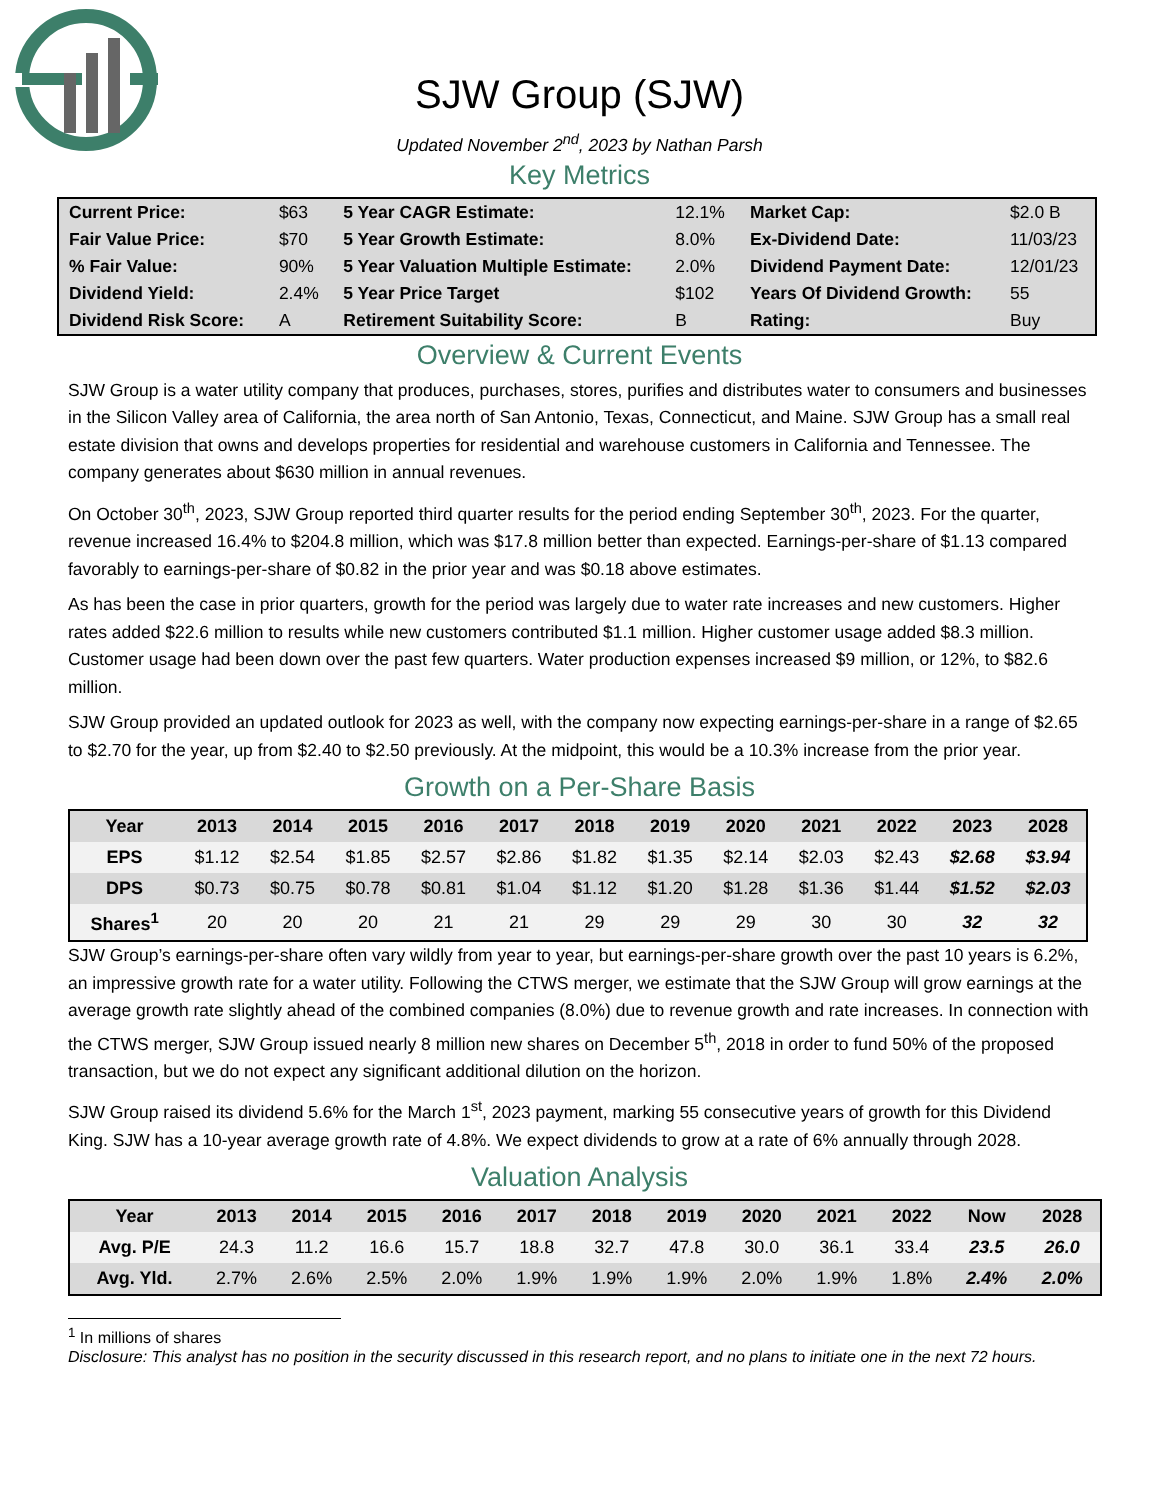SJW Group (SJW)
Updated November 2<sup>nd</sup>, 2023 by Nathan Parsh
Key Metrics
| Current Price: | $63 | 5 Year CAGR Estimate: | 12.1% | Market Cap: | $2.0 B |
| Fair Value Price: | $70 | 5 Year Growth Estimate: | 8.0% | Ex-Dividend Date: | 11/03/23 |
| % Fair Value: | 90% | 5 Year Valuation Multiple Estimate: | 2.0% | Dividend Payment Date: | 12/01/23 |
| Dividend Yield: | 2.4% | 5 Year Price Target | $102 | Years Of Dividend Growth: | 55 |
| Dividend Risk Score: | A | Retirement Suitability Score: | B | Rating: | Buy |
Overview & Current Events
SJW Group is a water utility company that produces, purchases, stores, purifies and distributes water to consumers and businesses in the Silicon Valley area of California, the area north of San Antonio, Texas, Connecticut, and Maine. SJW Group has a small real estate division that owns and develops properties for residential and warehouse customers in California and Tennessee. The company generates about $630 million in annual revenues.
On October 30<sup>th</sup>, 2023, SJW Group reported third quarter results for the period ending September 30<sup>th</sup>, 2023. For the quarter, revenue increased 16.4% to $204.8 million, which was $17.8 million better than expected. Earnings-per-share of $1.13 compared favorably to earnings-per-share of $0.82 in the prior year and was $0.18 above estimates.
As has been the case in prior quarters, growth for the period was largely due to water rate increases and new customers. Higher rates added $22.6 million to results while new customers contributed $1.1 million. Higher customer usage added $8.3 million. Customer usage had been down over the past few quarters. Water production expenses increased $9 million, or 12%, to $82.6 million.
SJW Group provided an updated outlook for 2023 as well, with the company now expecting earnings-per-share in a range of $2.65 to $2.70 for the year, up from $2.40 to $2.50 previously. At the midpoint, this would be a 10.3% increase from the prior year.
Growth on a Per-Share Basis
| Year | 2013 | 2014 | 2015 | 2016 | 2017 | 2018 | 2019 | 2020 | 2021 | 2022 | 2023 | 2028 |
| --- | --- | --- | --- | --- | --- | --- | --- | --- | --- | --- | --- | --- |
| EPS | $1.12 | $2.54 | $1.85 | $2.57 | $2.86 | $1.82 | $1.35 | $2.14 | $2.03 | $2.43 | $2.68 | $3.94 |
| DPS | $0.73 | $0.75 | $0.78 | $0.81 | $1.04 | $1.12 | $1.20 | $1.28 | $1.36 | $1.44 | $1.52 | $2.03 |
| Shares<sup>1</sup> | 20 | 20 | 20 | 21 | 21 | 29 | 29 | 29 | 30 | 30 | 32 | 32 |
SJW Group’s earnings-per-share often vary wildly from year to year, but earnings-per-share growth over the past 10 years is 6.2%, an impressive growth rate for a water utility. Following the CTWS merger, we estimate that the SJW Group will grow earnings at the average growth rate slightly ahead of the combined companies (8.0%) due to revenue growth and rate increases. In connection with the CTWS merger, SJW Group issued nearly 8 million new shares on December 5<sup>th</sup>, 2018 in order to fund 50% of the proposed transaction, but we do not expect any significant additional dilution on the horizon.
SJW Group raised its dividend 5.6% for the March 1<sup>st</sup>, 2023 payment, marking 55 consecutive years of growth for this Dividend King. SJW has a 10-year average growth rate of 4.8%. We expect dividends to grow at a rate of 6% annually through 2028.
Valuation Analysis
| Year | 2013 | 2014 | 2015 | 2016 | 2017 | 2018 | 2019 | 2020 | 2021 | 2022 | Now | 2028 |
| --- | --- | --- | --- | --- | --- | --- | --- | --- | --- | --- | --- | --- |
| Avg. P/E | 24.3 | 11.2 | 16.6 | 15.7 | 18.8 | 32.7 | 47.8 | 30.0 | 36.1 | 33.4 | 23.5 | 26.0 |
| Avg. Yld. | 2.7% | 2.6% | 2.5% | 2.0% | 1.9% | 1.9% | 1.9% | 2.0% | 1.9% | 1.8% | 2.4% | 2.0% |
<sup>1</sup> In millions of shares
Disclosure: This analyst has no position in the security discussed in this research report, and no plans to initiate one in the next 72 hours.